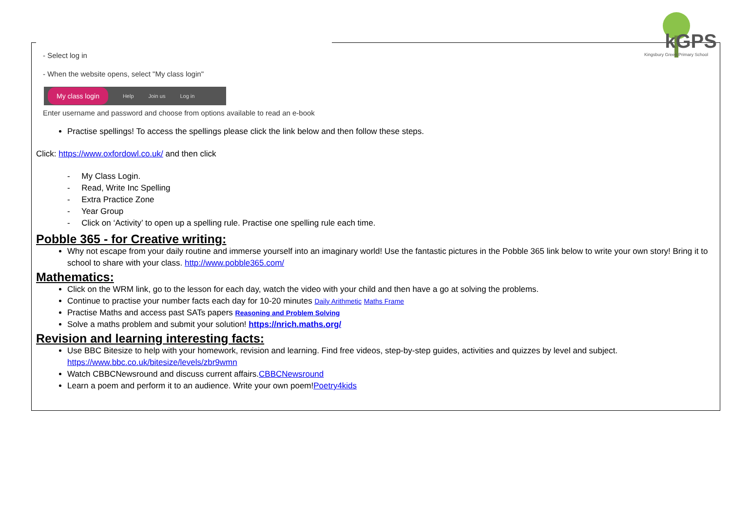kGPS
Kingsbury Green Primary School
- Select log in
- When the website opens, select "My class login"
My class login
Help Join us Log in
Enter username and password and choose from options available to read an e-book
Practise spellings! To access the spellings please click the link below and then follow these steps.
Click: https://www.oxfordowl.co.uk/ and then click
- My Class Login.
- Read, Write Inc Spelling
- Extra Practice Zone
- Year Group
- Click on ‘Activity’ to open up a spelling rule. Practise one spelling rule each time.
Pobble 365 - for Creative writing:
Why not escape from your daily routine and immerse yourself into an imaginary world! Use the fantastic pictures in the Pobble 365 link below to write your own story! Bring it to school to share with your class. http://www.pobble365.com/
Mathematics:
Click on the WRM link, go to the lesson for each day, watch the video with your child and then have a go at solving the problems.
Continue to practise your number facts each day for 10-20 minutes Daily Arithmetic Maths Frame
Practise Maths and access past SATs papers Reasoning and Problem Solving
Solve a maths problem and submit your solution! https://nrich.maths.org/
Revision and learning interesting facts:
Use BBC Bitesize to help with your homework, revision and learning. Find free videos, step-by-step guides, activities and quizzes by level and subject. https://www.bbc.co.uk/bitesize/levels/zbr9wmn
Watch CBBCNewsround and discuss current affairs.CBBCNewsround
Learn a poem and perform it to an audience. Write your own poem!Poetry4kids